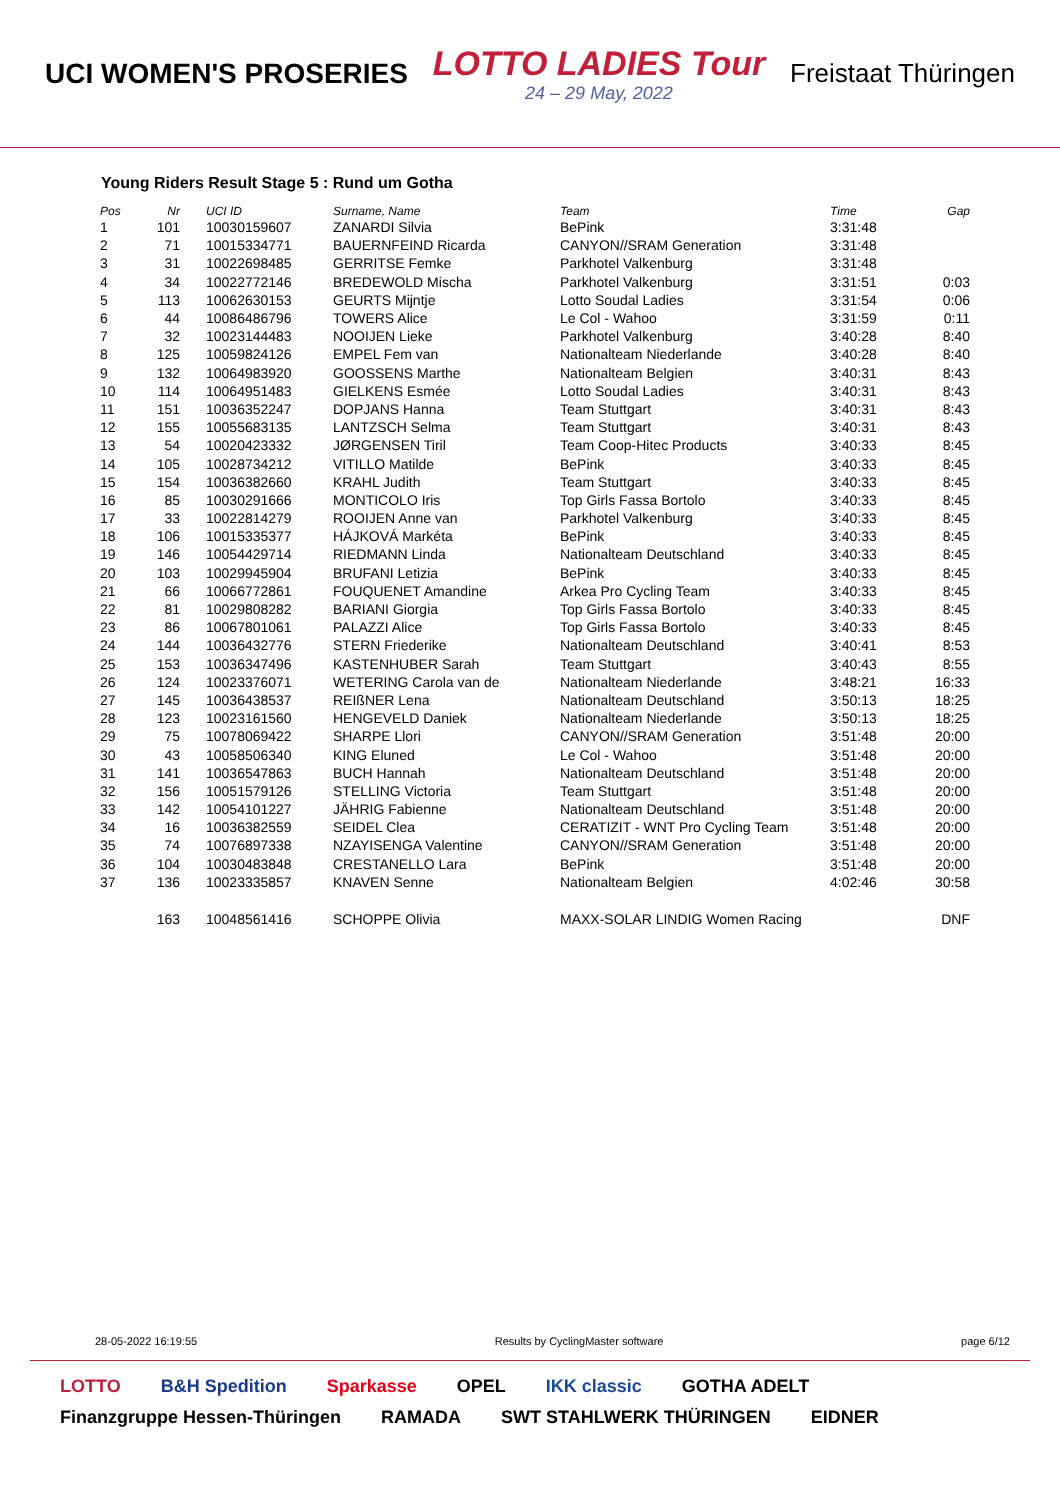UCI WOMEN'S PROSERIES
LOTTO LADIES Tour
24 – 29 May, 2022
Freistaat Thüringen
Young Riders Result Stage 5 : Rund um Gotha
| Pos | Nr | UCI ID | Surname, Name | Team | Time | Gap |
| --- | --- | --- | --- | --- | --- | --- |
| 1 | 101 | 10030159607 | ZANARDI Silvia | BePink | 3:31:48 | |
| 2 | 71 | 10015334771 | BAUERNFEIND Ricarda | CANYON//SRAM Generation | 3:31:48 | |
| 3 | 31 | 10022698485 | GERRITSE Femke | Parkhotel Valkenburg | 3:31:48 | |
| 4 | 34 | 10022772146 | BREDEWOLD Mischa | Parkhotel Valkenburg | 3:31:51 | 0:03 |
| 5 | 113 | 10062630153 | GEURTS Mijntje | Lotto Soudal Ladies | 3:31:54 | 0:06 |
| 6 | 44 | 10086486796 | TOWERS Alice | Le Col - Wahoo | 3:31:59 | 0:11 |
| 7 | 32 | 10023144483 | NOOIJEN Lieke | Parkhotel Valkenburg | 3:40:28 | 8:40 |
| 8 | 125 | 10059824126 | EMPEL Fem van | Nationalteam Niederlande | 3:40:28 | 8:40 |
| 9 | 132 | 10064983920 | GOOSSENS Marthe | Nationalteam Belgien | 3:40:31 | 8:43 |
| 10 | 114 | 10064951483 | GIELKENS Esmée | Lotto Soudal Ladies | 3:40:31 | 8:43 |
| 11 | 151 | 10036352247 | DOPJANS Hanna | Team Stuttgart | 3:40:31 | 8:43 |
| 12 | 155 | 10055683135 | LANTZSCH Selma | Team Stuttgart | 3:40:31 | 8:43 |
| 13 | 54 | 10020423332 | JØRGENSEN Tiril | Team Coop-Hitec Products | 3:40:33 | 8:45 |
| 14 | 105 | 10028734212 | VITILLO Matilde | BePink | 3:40:33 | 8:45 |
| 15 | 154 | 10036382660 | KRAHL Judith | Team Stuttgart | 3:40:33 | 8:45 |
| 16 | 85 | 10030291666 | MONTICOLO Iris | Top Girls Fassa Bortolo | 3:40:33 | 8:45 |
| 17 | 33 | 10022814279 | ROOIJEN Anne van | Parkhotel Valkenburg | 3:40:33 | 8:45 |
| 18 | 106 | 10015335377 | HÁJKOVÁ Markéta | BePink | 3:40:33 | 8:45 |
| 19 | 146 | 10054429714 | RIEDMANN Linda | Nationalteam Deutschland | 3:40:33 | 8:45 |
| 20 | 103 | 10029945904 | BRUFANI Letizia | BePink | 3:40:33 | 8:45 |
| 21 | 66 | 10066772861 | FOUQUENET Amandine | Arkea Pro Cycling Team | 3:40:33 | 8:45 |
| 22 | 81 | 10029808282 | BARIANI Giorgia | Top Girls Fassa Bortolo | 3:40:33 | 8:45 |
| 23 | 86 | 10067801061 | PALAZZI Alice | Top Girls Fassa Bortolo | 3:40:33 | 8:45 |
| 24 | 144 | 10036432776 | STERN Friederike | Nationalteam Deutschland | 3:40:41 | 8:53 |
| 25 | 153 | 10036347496 | KASTENHUBER Sarah | Team Stuttgart | 3:40:43 | 8:55 |
| 26 | 124 | 10023376071 | WETERING Carola van de | Nationalteam Niederlande | 3:48:21 | 16:33 |
| 27 | 145 | 10036438537 | REIßNER Lena | Nationalteam Deutschland | 3:50:13 | 18:25 |
| 28 | 123 | 10023161560 | HENGEVELD Daniek | Nationalteam Niederlande | 3:50:13 | 18:25 |
| 29 | 75 | 10078069422 | SHARPE Llori | CANYON//SRAM Generation | 3:51:48 | 20:00 |
| 30 | 43 | 10058506340 | KING Eluned | Le Col - Wahoo | 3:51:48 | 20:00 |
| 31 | 141 | 10036547863 | BUCH Hannah | Nationalteam Deutschland | 3:51:48 | 20:00 |
| 32 | 156 | 10051579126 | STELLING Victoria | Team Stuttgart | 3:51:48 | 20:00 |
| 33 | 142 | 10054101227 | JÄHRIG Fabienne | Nationalteam Deutschland | 3:51:48 | 20:00 |
| 34 | 16 | 10036382559 | SEIDEL Clea | CERATIZIT - WNT Pro Cycling Team | 3:51:48 | 20:00 |
| 35 | 74 | 10076897338 | NZAYISENGA Valentine | CANYON//SRAM Generation | 3:51:48 | 20:00 |
| 36 | 104 | 10030483848 | CRESTANELLO Lara | BePink | 3:51:48 | 20:00 |
| 37 | 136 | 10023335857 | KNAVEN Senne | Nationalteam Belgien | 4:02:46 | 30:58 |
| | 163 | 10048561416 | SCHOPPE Olivia | MAXX-SOLAR LINDIG Women Racing | | DNF |
28-05-2022 16:19:55 Results by CyclingMaster software page 6/12
LOTTO B&H Spedition Sparkasse OPEL IKK classic GOTHA ADELT Finanzgruppe Hessen-Thüringen RAMADA SWT STAHLWERK THÜRINGEN EIDNER